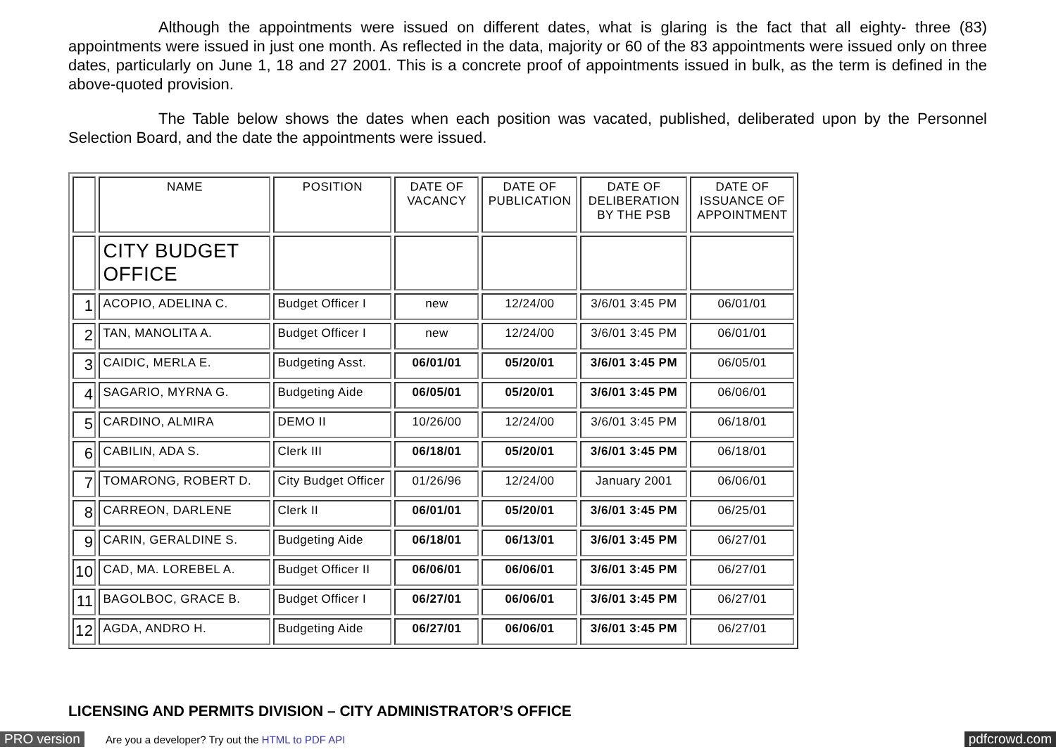Although the appointments were issued on different dates, what is glaring is the fact that all eighty- three (83) appointments were issued in just one month. As reflected in the data, majority or 60 of the 83 appointments were issued only on three dates, particularly on June 1, 18 and 27 2001. This is a concrete proof of appointments issued in bulk, as the term is defined in the above-quoted provision.
The Table below shows the dates when each position was vacated, published, deliberated upon by the Personnel Selection Board, and the date the appointments were issued.
| | NAME | POSITION | DATE OF VACANCY | DATE OF PUBLICATION | DATE OF DELIBERATION BY THE PSB | DATE OF ISSUANCE OF APPOINTMENT |
| | CITY BUDGET OFFICE | | | | | |
| 1 | ACOPIO, ADELINA C. | Budget Officer I | new | 12/24/00 | 3/6/01 3:45 PM | 06/01/01 |
| 2 | TAN, MANOLITA A. | Budget Officer I | new | 12/24/00 | 3/6/01 3:45 PM | 06/01/01 |
| 3 | CAIDIC, MERLA E. | Budgeting Asst. | 06/01/01 | 05/20/01 | 3/6/01 3:45 PM | 06/05/01 |
| 4 | SAGARIO, MYRNA G. | Budgeting Aide | 06/05/01 | 05/20/01 | 3/6/01 3:45 PM | 06/06/01 |
| 5 | CARDINO, ALMIRA | DEMO II | 10/26/00 | 12/24/00 | 3/6/01 3:45 PM | 06/18/01 |
| 6 | CABILIN, ADA S. | Clerk III | 06/18/01 | 05/20/01 | 3/6/01 3:45 PM | 06/18/01 |
| 7 | TOMARONG, ROBERT D. | City Budget Officer | 01/26/96 | 12/24/00 | January 2001 | 06/06/01 |
| 8 | CARREON, DARLENE | Clerk II | 06/01/01 | 05/20/01 | 3/6/01 3:45 PM | 06/25/01 |
| 9 | CARIN, GERALDINE S. | Budgeting Aide | 06/18/01 | 06/13/01 | 3/6/01 3:45 PM | 06/27/01 |
| 10 | CAD, MA. LOREBEL A. | Budget Officer II | 06/06/01 | 06/06/01 | 3/6/01 3:45 PM | 06/27/01 |
| 11 | BAGOLBOC, GRACE B. | Budget Officer I | 06/27/01 | 06/06/01 | 3/6/01 3:45 PM | 06/27/01 |
| 12 | AGDA, ANDRO H. | Budgeting Aide | 06/27/01 | 06/06/01 | 3/6/01 3:45 PM | 06/27/01 |
LICENSING AND PERMITS DIVISION – CITY ADMINISTRATOR’S OFFICE
PRO version Are you a developer? Try out the HTML to PDF API pdfcrowd.com